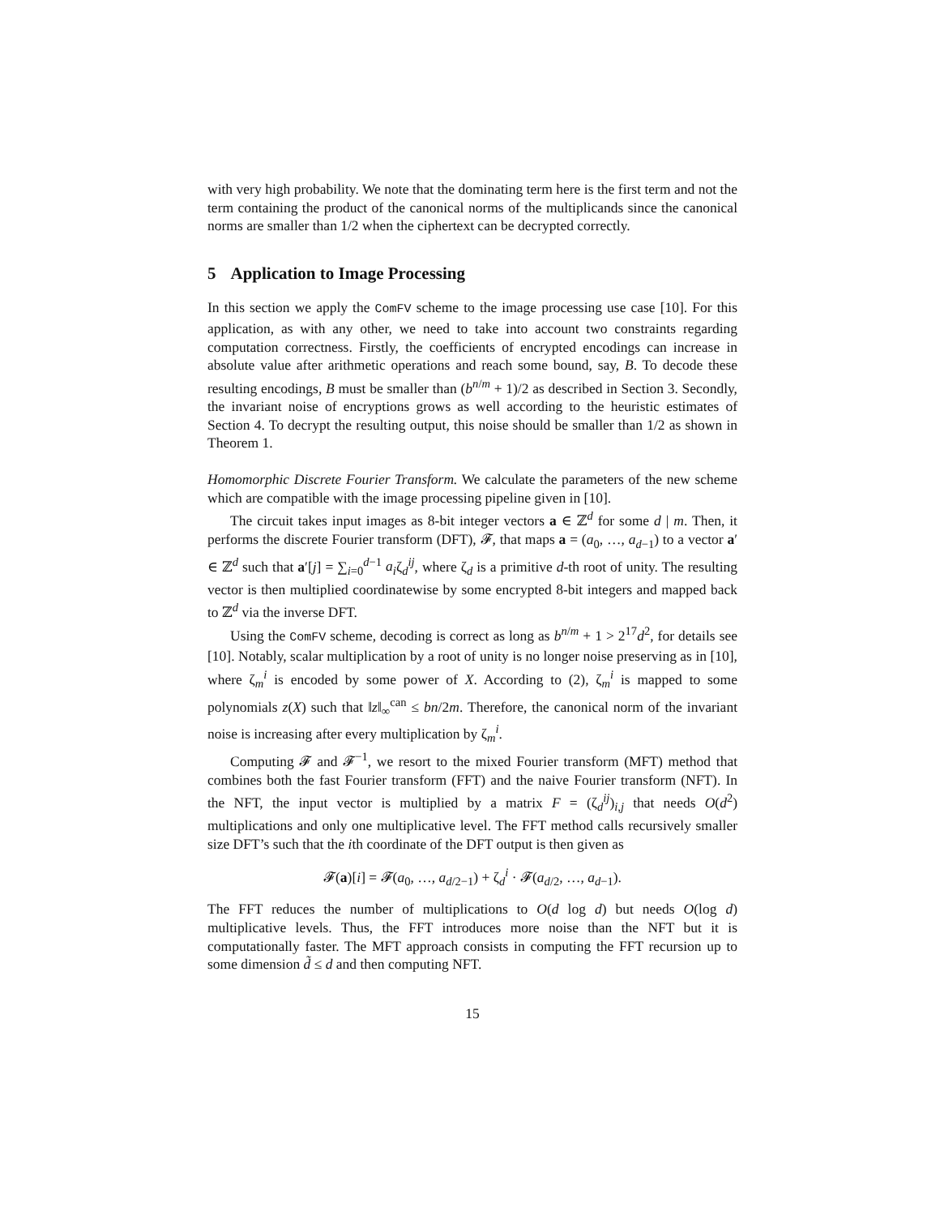with very high probability. We note that the dominating term here is the first term and not the term containing the product of the canonical norms of the multiplicands since the canonical norms are smaller than 1/2 when the ciphertext can be decrypted correctly.
5 Application to Image Processing
In this section we apply the ComFV scheme to the image processing use case [10]. For this application, as with any other, we need to take into account two constraints regarding computation correctness. Firstly, the coefficients of encrypted encodings can increase in absolute value after arithmetic operations and reach some bound, say, B. To decode these resulting encodings, B must be smaller than (b<sup>n/m</sup> + 1)/2 as described in Section 3. Secondly, the invariant noise of encryptions grows as well according to the heuristic estimates of Section 4. To decrypt the resulting output, this noise should be smaller than 1/2 as shown in Theorem 1.
Homomorphic Discrete Fourier Transform. We calculate the parameters of the new scheme which are compatible with the image processing pipeline given in [10].
The circuit takes input images as 8-bit integer vectors a ∈ ℤ<sup>d</sup> for some d | m. Then, it performs the discrete Fourier transform (DFT), 𝓕, that maps a = (a<sub>0</sub>, …, a<sub>d−1</sub>) to a vector a′ ∈ ℤ<sup>d</sup> such that a′[j] = ∑<sub>i=0</sub><sup>d−1</sup> a<sub>i</sub>ζ<sub>d</sub><sup>ij</sup>, where ζ<sub>d</sub> is a primitive d-th root of unity. The resulting vector is then multiplied coordinatewise by some encrypted 8-bit integers and mapped back to ℤ<sup>d</sup> via the inverse DFT.
Using the ComFV scheme, decoding is correct as long as b<sup>n/m</sup> + 1 > 2<sup>17</sup>d<sup>2</sup>, for details see [10]. Notably, scalar multiplication by a root of unity is no longer noise preserving as in [10], where ζ<sub>m</sub><sup>i</sup> is encoded by some power of X. According to (2), ζ<sub>m</sub><sup>i</sup> is mapped to some polynomials z(X) such that ‖z‖<sub>∞</sub><sup>can</sup> ≤ bn/2m. Therefore, the canonical norm of the invariant noise is increasing after every multiplication by ζ<sub>m</sub><sup>i</sup>.
Computing 𝓕 and 𝓕<sup>−1</sup>, we resort to the mixed Fourier transform (MFT) method that combines both the fast Fourier transform (FFT) and the naive Fourier transform (NFT). In the NFT, the input vector is multiplied by a matrix F = (ζ<sub>d</sub><sup>ij</sup>)<sub>i,j</sub> that needs O(d<sup>2</sup>) multiplications and only one multiplicative level. The FFT method calls recursively smaller size DFT’s such that the ith coordinate of the DFT output is then given as
𝓕(a)[i] = 𝓕(a<sub>0</sub>, …, a<sub>d/2−1</sub>) + ζ<sub>d</sub><sup>i</sup> · 𝓕(a<sub>d/2</sub>, …, a<sub>d−1</sub>).
The FFT reduces the number of multiplications to O(d log d) but needs O(log d) multiplicative levels. Thus, the FFT introduces more noise than the NFT but it is computationally faster. The MFT approach consists in computing the FFT recursion up to some dimension d̃ ≤ d and then computing NFT.
15